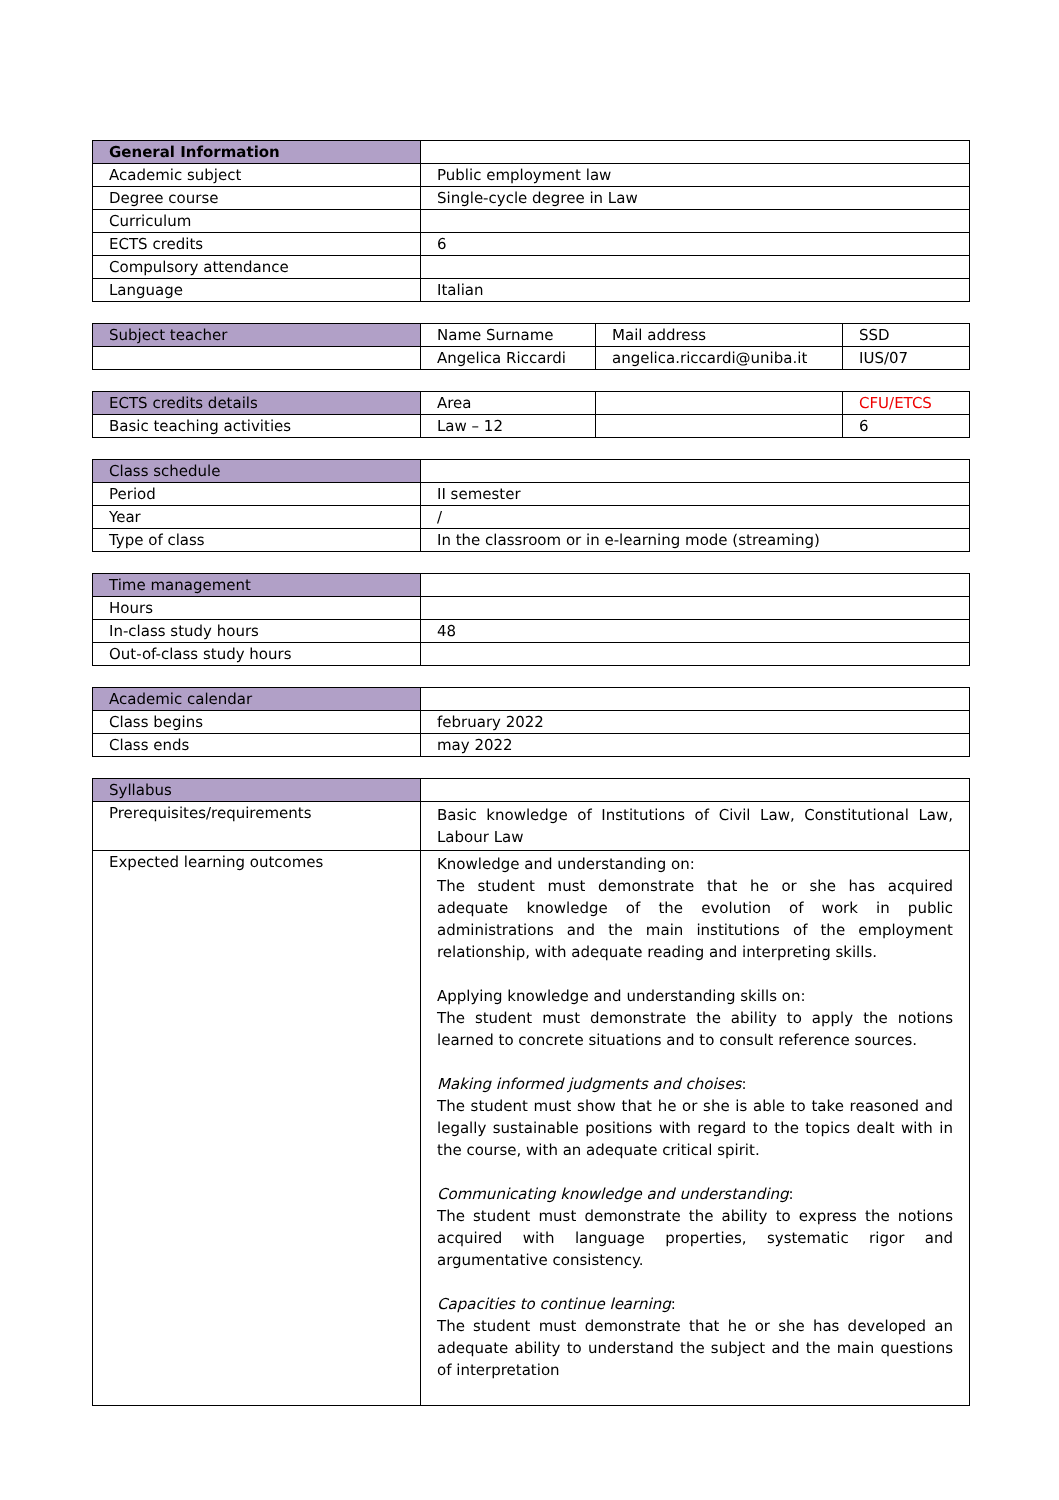| General Information | |
| Academic subject | Public employment law |
| Degree course | Single-cycle degree in Law |
| Curriculum | |
| ECTS credits | 6 |
| Compulsory attendance | |
| Language | Italian |
| Subject teacher | Name Surname | Mail address | SSD |
| | Angelica Riccardi | angelica.riccardi@uniba.it | IUS/07 |
| ECTS credits details | Area | | CFU/ETCS |
| Basic teaching activities | Law – 12 | | 6 |
| Class schedule | |
| Period | II semester |
| Year | / |
| Type of class | In the classroom or in e-learning mode (streaming) |
| Time management | |
| Hours | |
| In-class study hours | 48 |
| Out-of-class study hours | |
| Academic calendar | |
| Class begins | february 2022 |
| Class ends | may 2022 |
| Syllabus | |
| Prerequisites/requirements | Basic knowledge of Institutions of Civil Law, Constitutional Law, Labour Law |
| Expected learning outcomes | Knowledge and understanding on: The student must demonstrate that he or she has acquired adequate knowledge of the evolution of work in public administrations and the main institutions of the employment relationship, with adequate reading and interpreting skills. Applying knowledge and understanding skills on: The student must demonstrate the ability to apply the notions learned to concrete situations and to consult reference sources. Making informed judgments and choises : The student must show that he or she is able to take reasoned and legally sustainable positions with regard to the topics dealt with in the course, with an adequate critical spirit. Communicating knowledge and understanding : The student must demonstrate the ability to express the notions acquired with language properties, systematic rigor and argumentative consistency. Capacities to continue learning : The student must demonstrate that he or she has developed an adequate ability to understand the subject and the main questions of interpretation |